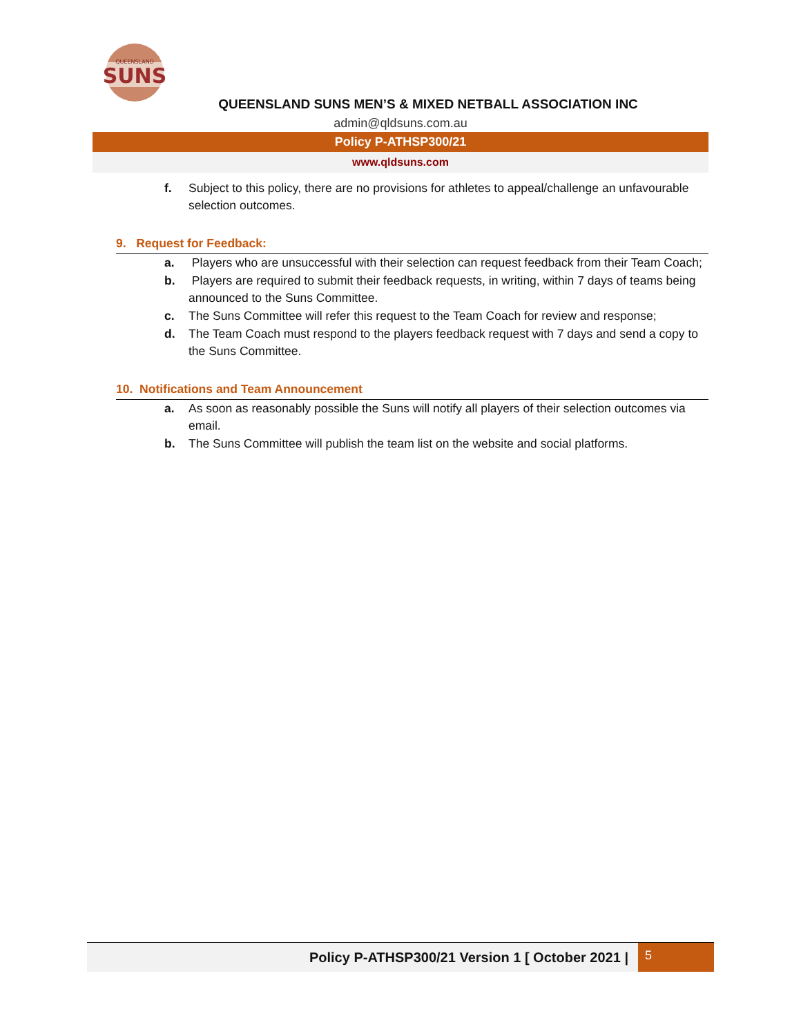SUNS
QUEENSLAND
QUEENSLAND SUNS MEN’S & MIXED NETBALL ASSOCIATION INC
admin@qldsuns.com.au
Policy P-ATHSP300/21
www.qldsuns.com
f. Subject to this policy, there are no provisions for athletes to appeal/challenge an unfavourable selection outcomes.
9. Request for Feedback:
a. Players who are unsuccessful with their selection can request feedback from their Team Coach;
b. Players are required to submit their feedback requests, in writing, within 7 days of teams being announced to the Suns Committee.
c. The Suns Committee will refer this request to the Team Coach for review and response;
d. The Team Coach must respond to the players feedback request with 7 days and send a copy to the Suns Committee.
10. Notifications and Team Announcement
a. As soon as reasonably possible the Suns will notify all players of their selection outcomes via email.
b. The Suns Committee will publish the team list on the website and social platforms.
Policy P-ATHSP300/21 Version 1 [ October 2021 | 5